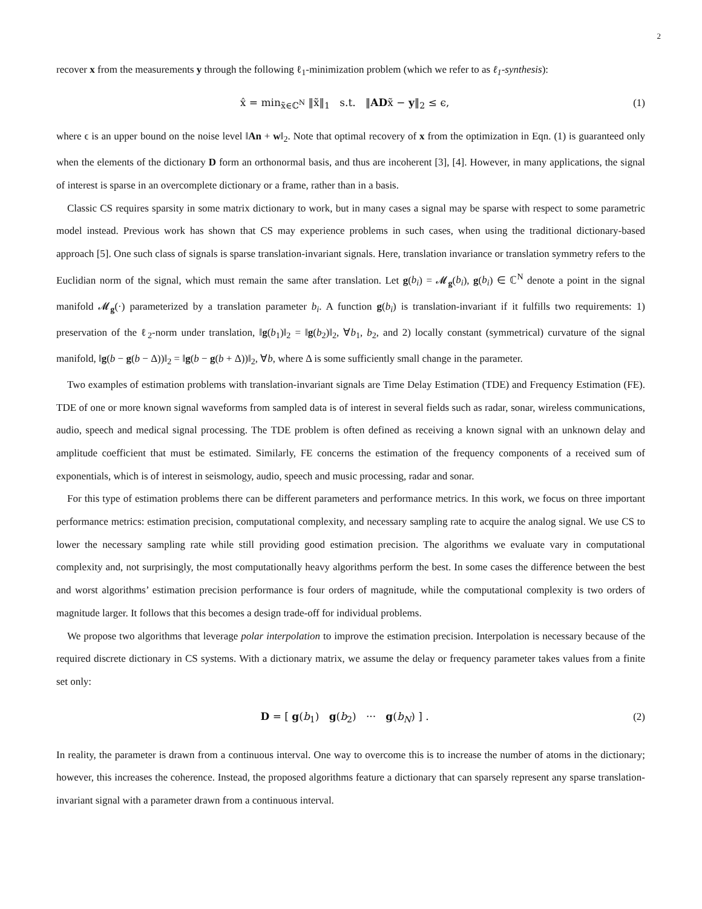2
recover x from the measurements y through the following ℓ<sub>1</sub>-minimization problem (which we refer to as ℓ<sub>1</sub>-synthesis):
x̂ = min<sub>x̃∈ℂ<sup>N</sup></sub> ‖x̃‖<sub>1</sub> s.t. ‖ADx̃ − y‖<sub>2</sub> ≤ ϵ, (1)
where ϵ is an upper bound on the noise level ‖An + w‖<sub>2</sub>. Note that optimal recovery of x from the optimization in Eqn. (1) is guaranteed only when the elements of the dictionary D form an orthonormal basis, and thus are incoherent [3], [4]. However, in many applications, the signal of interest is sparse in an overcomplete dictionary or a frame, rather than in a basis.
Classic CS requires sparsity in some matrix dictionary to work, but in many cases a signal may be sparse with respect to some parametric model instead. Previous work has shown that CS may experience problems in such cases, when using the traditional dictionary-based approach [5]. One such class of signals is sparse translation-invariant signals. Here, translation invariance or translation symmetry refers to the Euclidian norm of the signal, which must remain the same after translation. Let g(b<sub>i</sub>) = 𝓜<sub>g</sub>(b<sub>i</sub>), g(b<sub>i</sub>) ∈ ℂ<sup>N</sup> denote a point in the signal manifold 𝓜<sub>g</sub>(·) parameterized by a translation parameter b<sub>i</sub>. A function g(b<sub>i</sub>) is translation-invariant if it fulfills two requirements: 1) preservation of the ℓ<sub>2</sub>-norm under translation, ‖g(b<sub>1</sub>)‖<sub>2</sub> = ‖g(b<sub>2</sub>)‖<sub>2</sub>, ∀b<sub>1</sub>, b<sub>2</sub>, and 2) locally constant (symmetrical) curvature of the signal manifold, ‖g(b − g(b − Δ))‖<sub>2</sub> = ‖g(b − g(b + Δ))‖<sub>2</sub>, ∀b, where Δ is some sufficiently small change in the parameter.
Two examples of estimation problems with translation-invariant signals are Time Delay Estimation (TDE) and Frequency Estimation (FE). TDE of one or more known signal waveforms from sampled data is of interest in several fields such as radar, sonar, wireless communications, audio, speech and medical signal processing. The TDE problem is often defined as receiving a known signal with an unknown delay and amplitude coefficient that must be estimated. Similarly, FE concerns the estimation of the frequency components of a received sum of exponentials, which is of interest in seismology, audio, speech and music processing, radar and sonar.
For this type of estimation problems there can be different parameters and performance metrics. In this work, we focus on three important performance metrics: estimation precision, computational complexity, and necessary sampling rate to acquire the analog signal. We use CS to lower the necessary sampling rate while still providing good estimation precision. The algorithms we evaluate vary in computational complexity and, not surprisingly, the most computationally heavy algorithms perform the best. In some cases the difference between the best and worst algorithms’ estimation precision performance is four orders of magnitude, while the computational complexity is two orders of magnitude larger. It follows that this becomes a design trade-off for individual problems.
We propose two algorithms that leverage polar interpolation to improve the estimation precision. Interpolation is necessary because of the required discrete dictionary in CS systems. With a dictionary matrix, we assume the delay or frequency parameter takes values from a finite set only:
D = [ g(b<sub>1</sub>) g(b<sub>2</sub>) ··· g(b<sub>N</sub>) ] . (2)
In reality, the parameter is drawn from a continuous interval. One way to overcome this is to increase the number of atoms in the dictionary; however, this increases the coherence. Instead, the proposed algorithms feature a dictionary that can sparsely represent any sparse translation-invariant signal with a parameter drawn from a continuous interval.